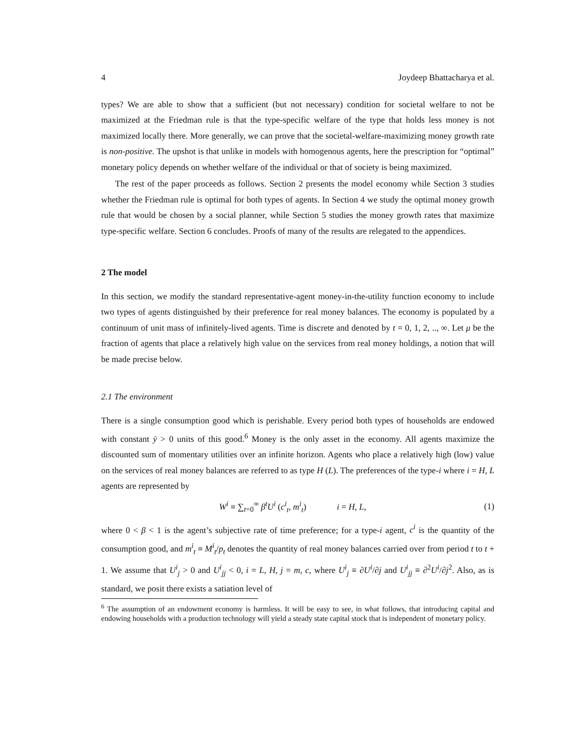4 Joydeep Bhattacharya et al.
types? We are able to show that a sufficient (but not necessary) condition for societal welfare to not be maximized at the Friedman rule is that the type-specific welfare of the type that holds less money is not maximized locally there. More generally, we can prove that the societal-welfare-maximizing money growth rate is non-positive. The upshot is that unlike in models with homogenous agents, here the prescription for “optimal” monetary policy depends on whether welfare of the individual or that of society is being maximized.
The rest of the paper proceeds as follows. Section 2 presents the model economy while Section 3 studies whether the Friedman rule is optimal for both types of agents. In Section 4 we study the optimal money growth rule that would be chosen by a social planner, while Section 5 studies the money growth rates that maximize type-specific welfare. Section 6 concludes. Proofs of many of the results are relegated to the appendices.
2 The model
In this section, we modify the standard representative-agent money-in-the-utility function economy to include two types of agents distinguished by their preference for real money balances. The economy is populated by a continuum of unit mass of infinitely-lived agents. Time is discrete and denoted by t = 0, 1, 2, .., ∞. Let μ be the fraction of agents that place a relatively high value on the services from real money holdings, a notion that will be made precise below.
2.1 The environment
There is a single consumption good which is perishable. Every period both types of households are endowed with constant ȳ > 0 units of this good.<sup>6</sup> Money is the only asset in the economy. All agents maximize the discounted sum of momentary utilities over an infinite horizon. Agents who place a relatively high (low) value on the services of real money balances are referred to as type H (L). The preferences of the type-i where i = H, L agents are represented by
W<sup>i</sup> ≡ ∑<sub>t=0</sub><sup>∞</sup> β<sup>t</sup>U<sup>i</sup> (c<sup>i</sup><sub>t</sub>, m<sup>i</sup><sub>t</sub>) i = H, L, (1)
where 0 < β < 1 is the agent’s subjective rate of time preference; for a type-i agent, c<sup>i</sup> is the quantity of the consumption good, and m<sup>i</sup><sub>t</sub> ≡ M<sup>i</sup><sub>t</sub>/p<sub>t</sub> denotes the quantity of real money balances carried over from period t to t + 1. We assume that U<sup>i</sup><sub>j</sub> > 0 and U<sup>i</sup><sub>jj</sub> < 0, i = L, H, j = m, c, where U<sup>i</sup><sub>j</sub> ≡ ∂U<sup>i</sup>/∂j and U<sup>i</sup><sub>jj</sub> ≡ ∂<sup>2</sup>U<sup>i</sup>/∂j<sup>2</sup>. Also, as is standard, we posit there exists a satiation level of
<sup>6</sup> The assumption of an endowment economy is harmless. It will be easy to see, in what follows, that introducing capital and endowing households with a production technology will yield a steady state capital stock that is independent of monetary policy.